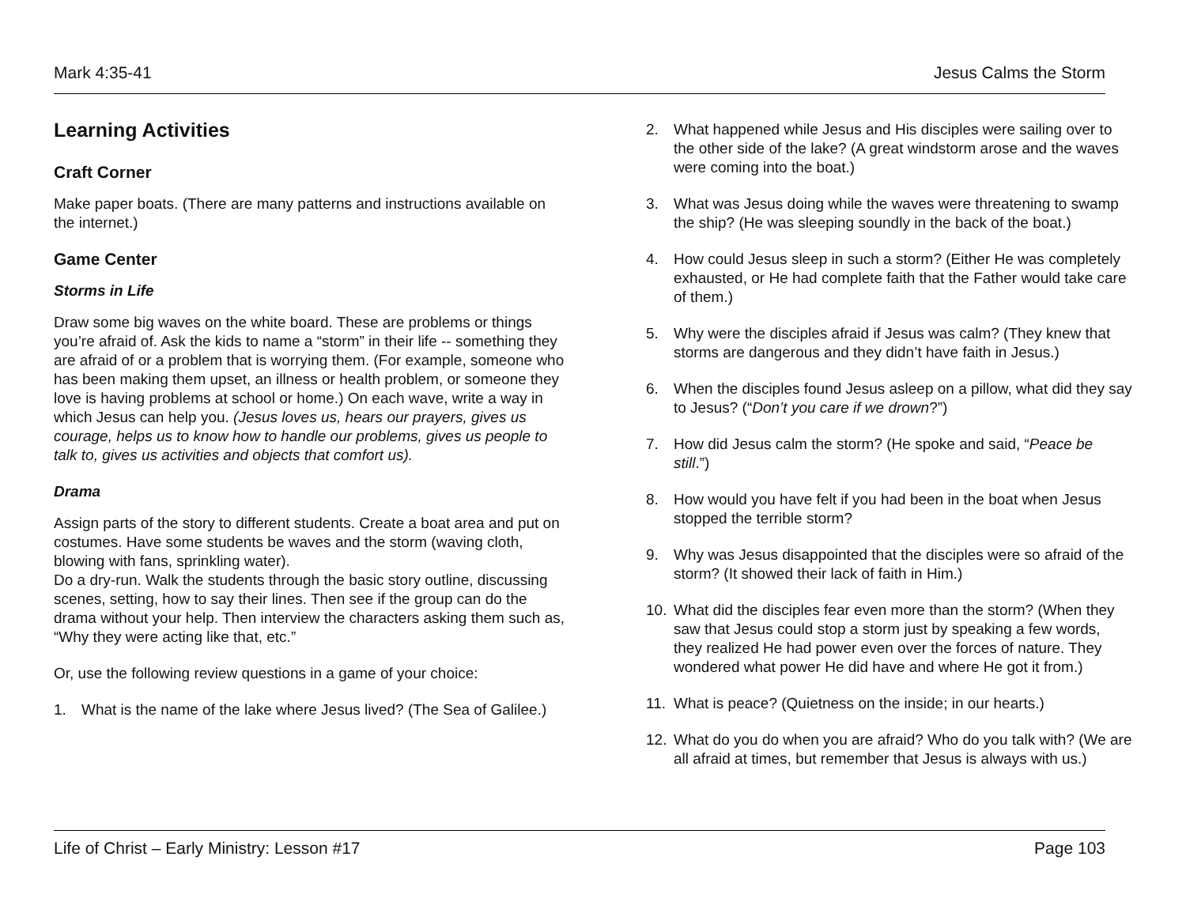Mark 4:35-41 Jesus Calms the Storm
Learning Activities
Craft Corner
Make paper boats. (There are many patterns and instructions available on the internet.)
Game Center
Storms in Life
Draw some big waves on the white board. These are problems or things you’re afraid of. Ask the kids to name a “storm” in their life -- something they are afraid of or a problem that is worrying them. (For example, someone who has been making them upset, an illness or health problem, or someone they love is having problems at school or home.) On each wave, write a way in which Jesus can help you. (Jesus loves us, hears our prayers, gives us courage, helps us to know how to handle our problems, gives us people to talk to, gives us activities and objects that comfort us).
Drama
Assign parts of the story to different students. Create a boat area and put on costumes. Have some students be waves and the storm (waving cloth, blowing with fans, sprinkling water).
Do a dry-run. Walk the students through the basic story outline, discussing scenes, setting, how to say their lines. Then see if the group can do the drama without your help. Then interview the characters asking them such as, “Why they were acting like that, etc.”
Or, use the following review questions in a game of your choice:
1. What is the name of the lake where Jesus lived? (The Sea of Galilee.)
2. What happened while Jesus and His disciples were sailing over to the other side of the lake? (A great windstorm arose and the waves were coming into the boat.)
3. What was Jesus doing while the waves were threatening to swamp the ship? (He was sleeping soundly in the back of the boat.)
4. How could Jesus sleep in such a storm? (Either He was completely exhausted, or He had complete faith that the Father would take care of them.)
5. Why were the disciples afraid if Jesus was calm? (They knew that storms are dangerous and they didn’t have faith in Jesus.)
6. When the disciples found Jesus asleep on a pillow, what did they say to Jesus? (“Don’t you care if we drown?”)
7. How did Jesus calm the storm? (He spoke and said, “Peace be still.”)
8. How would you have felt if you had been in the boat when Jesus stopped the terrible storm?
9. Why was Jesus disappointed that the disciples were so afraid of the storm? (It showed their lack of faith in Him.)
10. What did the disciples fear even more than the storm? (When they saw that Jesus could stop a storm just by speaking a few words, they realized He had power even over the forces of nature. They wondered what power He did have and where He got it from.)
11. What is peace? (Quietness on the inside; in our hearts.)
12. What do you do when you are afraid? Who do you talk with? (We are all afraid at times, but remember that Jesus is always with us.)
Life of Christ – Early Ministry: Lesson #17 Page 103